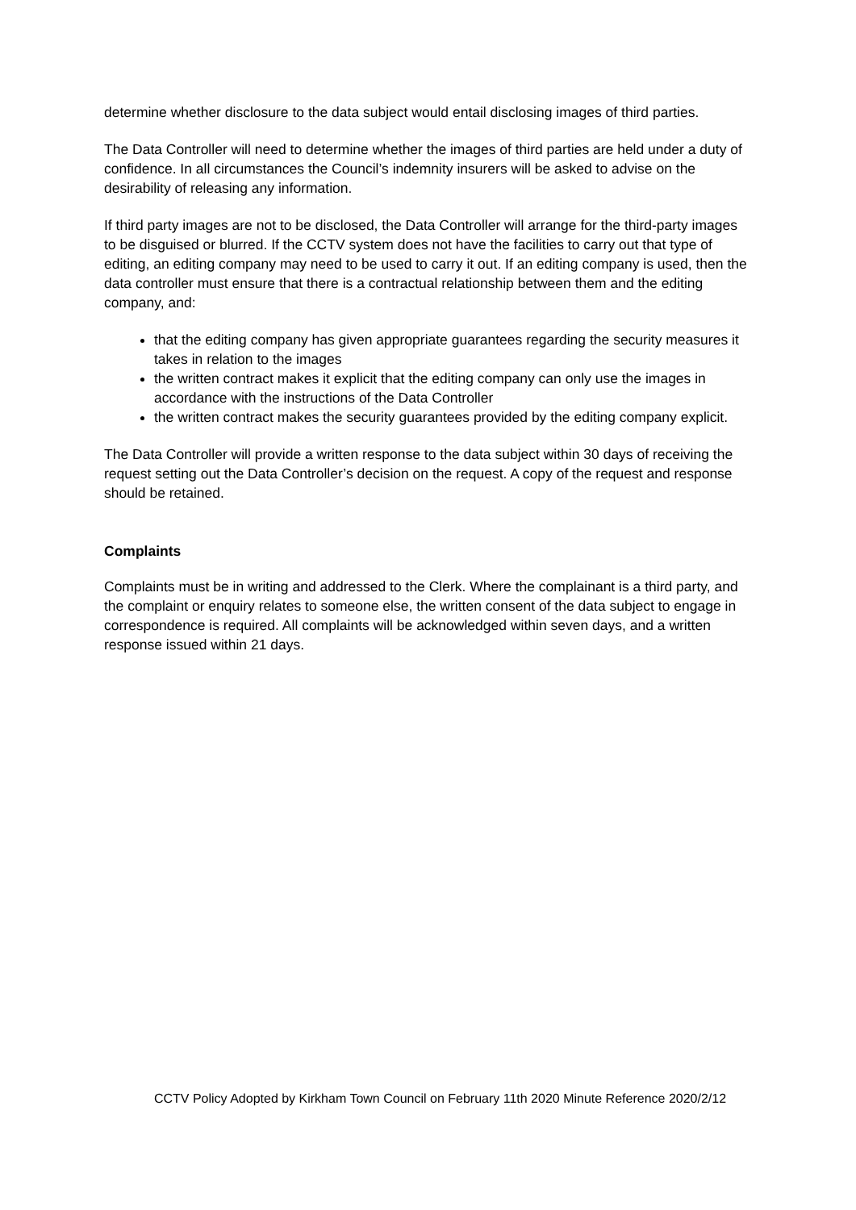determine whether disclosure to the data subject would entail disclosing images of third parties.
The Data Controller will need to determine whether the images of third parties are held under a duty of confidence. In all circumstances the Council’s indemnity insurers will be asked to advise on the desirability of releasing any information.
If third party images are not to be disclosed, the Data Controller will arrange for the third-party images to be disguised or blurred. If the CCTV system does not have the facilities to carry out that type of editing, an editing company may need to be used to carry it out. If an editing company is used, then the data controller must ensure that there is a contractual relationship between them and the editing company, and:
that the editing company has given appropriate guarantees regarding the security measures it takes in relation to the images
the written contract makes it explicit that the editing company can only use the images in accordance with the instructions of the Data Controller
the written contract makes the security guarantees provided by the editing company explicit.
The Data Controller will provide a written response to the data subject within 30 days of receiving the request setting out the Data Controller’s decision on the request. A copy of the request and response should be retained.
Complaints
Complaints must be in writing and addressed to the Clerk. Where the complainant is a third party, and the complaint or enquiry relates to someone else, the written consent of the data subject to engage in correspondence is required. All complaints will be acknowledged within seven days, and a written response issued within 21 days.
CCTV Policy Adopted by Kirkham Town Council on February 11th 2020 Minute Reference 2020/2/12